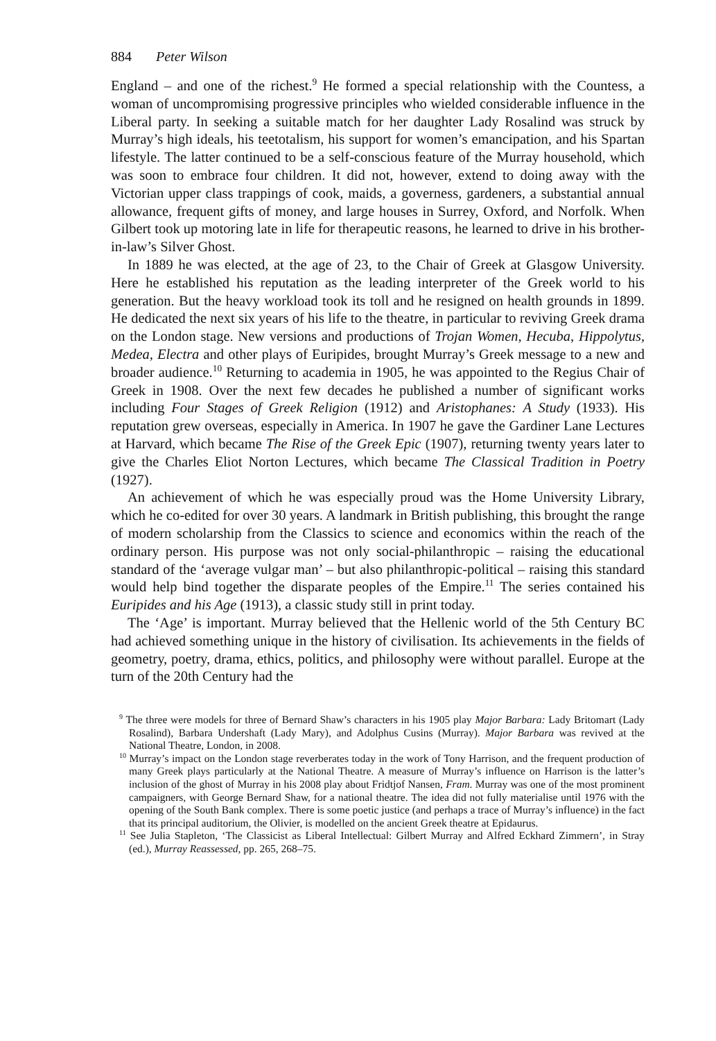884 Peter Wilson
England – and one of the richest.<sup>9</sup> He formed a special relationship with the Countess, a woman of uncompromising progressive principles who wielded considerable influence in the Liberal party. In seeking a suitable match for her daughter Lady Rosalind was struck by Murray’s high ideals, his teetotalism, his support for women’s emancipation, and his Spartan lifestyle. The latter continued to be a self-conscious feature of the Murray household, which was soon to embrace four children. It did not, however, extend to doing away with the Victorian upper class trappings of cook, maids, a governess, gardeners, a substantial annual allowance, frequent gifts of money, and large houses in Surrey, Oxford, and Norfolk. When Gilbert took up motoring late in life for therapeutic reasons, he learned to drive in his brother-in-law’s Silver Ghost.
In 1889 he was elected, at the age of 23, to the Chair of Greek at Glasgow University. Here he established his reputation as the leading interpreter of the Greek world to his generation. But the heavy workload took its toll and he resigned on health grounds in 1899. He dedicated the next six years of his life to the theatre, in particular to reviving Greek drama on the London stage. New versions and productions of Trojan Women, Hecuba, Hippolytus, Medea, Electra and other plays of Euripides, brought Murray’s Greek message to a new and broader audience.<sup>10</sup> Returning to academia in 1905, he was appointed to the Regius Chair of Greek in 1908. Over the next few decades he published a number of significant works including Four Stages of Greek Religion (1912) and Aristophanes: A Study (1933). His reputation grew overseas, especially in America. In 1907 he gave the Gardiner Lane Lectures at Harvard, which became The Rise of the Greek Epic (1907), returning twenty years later to give the Charles Eliot Norton Lectures, which became The Classical Tradition in Poetry (1927).
An achievement of which he was especially proud was the Home University Library, which he co-edited for over 30 years. A landmark in British publishing, this brought the range of modern scholarship from the Classics to science and economics within the reach of the ordinary person. His purpose was not only social-philanthropic – raising the educational standard of the ‘average vulgar man’ – but also philanthropic-political – raising this standard would help bind together the disparate peoples of the Empire.<sup>11</sup> The series contained his Euripides and his Age (1913), a classic study still in print today.
The ‘Age’ is important. Murray believed that the Hellenic world of the 5th Century BC had achieved something unique in the history of civilisation. Its achievements in the fields of geometry, poetry, drama, ethics, politics, and philosophy were without parallel. Europe at the turn of the 20th Century had the
<sup>9</sup> The three were models for three of Bernard Shaw’s characters in his 1905 play Major Barbara: Lady Britomart (Lady Rosalind), Barbara Undershaft (Lady Mary), and Adolphus Cusins (Murray). Major Barbara was revived at the National Theatre, London, in 2008.
<sup>10</sup> Murray’s impact on the London stage reverberates today in the work of Tony Harrison, and the frequent production of many Greek plays particularly at the National Theatre. A measure of Murray’s influence on Harrison is the latter’s inclusion of the ghost of Murray in his 2008 play about Fridtjof Nansen, Fram. Murray was one of the most prominent campaigners, with George Bernard Shaw, for a national theatre. The idea did not fully materialise until 1976 with the opening of the South Bank complex. There is some poetic justice (and perhaps a trace of Murray’s influence) in the fact that its principal auditorium, the Olivier, is modelled on the ancient Greek theatre at Epidaurus.
<sup>11</sup> See Julia Stapleton, ‘The Classicist as Liberal Intellectual: Gilbert Murray and Alfred Eckhard Zimmern’, in Stray (ed.), Murray Reassessed, pp. 265, 268–75.